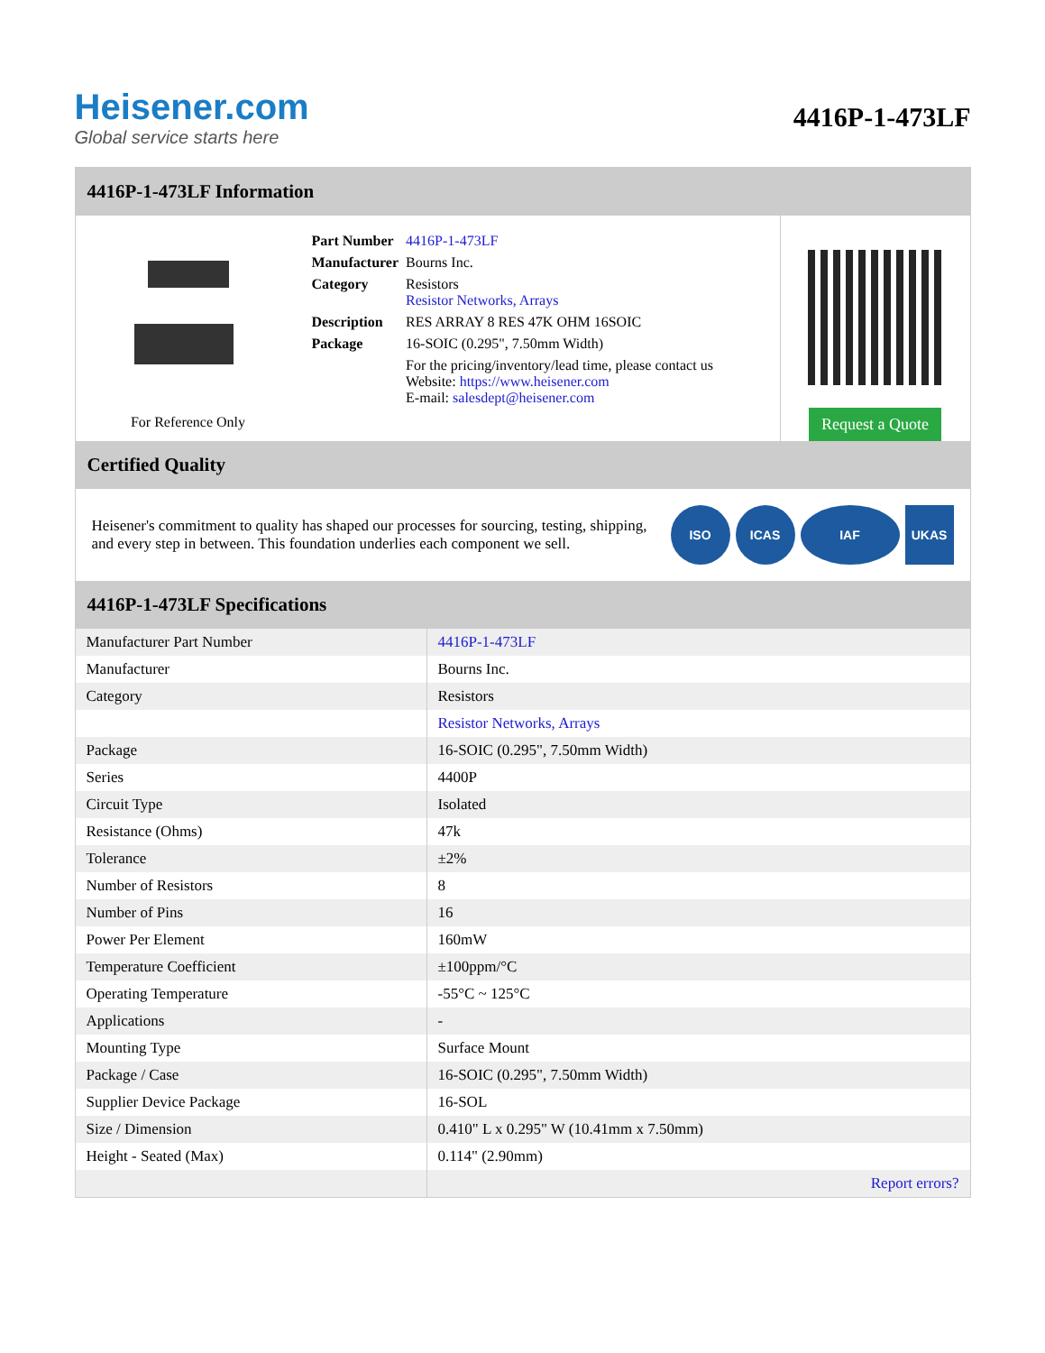Heisener.com
Global service starts here
4416P-1-473LF
4416P-1-473LF Information
For Reference Only
| Part Number | 4416P-1-473LF |
| Manufacturer | Bourns Inc. |
| Category | Resistors Resistor Networks, Arrays |
| Description | RES ARRAY 8 RES 47K OHM 16SOIC |
| Package | 16-SOIC (0.295", 7.50mm Width) |
| | For the pricing/inventory/lead time, please contact us Website: https://www.heisener.com E-mail: salesdept@heisener.com |
Request a Quote
Certified Quality
Heisener's commitment to quality has shaped our processes for sourcing, testing, shipping, and every step in between. This foundation underlies each component we sell.
ISO ICAS IAF UKAS
4416P-1-473LF Specifications
| Manufacturer Part Number | 4416P-1-473LF |
| Manufacturer | Bourns Inc. |
| Category | Resistors |
| | Resistor Networks, Arrays |
| Package | 16-SOIC (0.295", 7.50mm Width) |
| Series | 4400P |
| Circuit Type | Isolated |
| Resistance (Ohms) | 47k |
| Tolerance | ±2% |
| Number of Resistors | 8 |
| Number of Pins | 16 |
| Power Per Element | 160mW |
| Temperature Coefficient | ±100ppm/°C |
| Operating Temperature | -55°C ~ 125°C |
| Applications | - |
| Mounting Type | Surface Mount |
| Package / Case | 16-SOIC (0.295", 7.50mm Width) |
| Supplier Device Package | 16-SOL |
| Size / Dimension | 0.410" L x 0.295" W (10.41mm x 7.50mm) |
| Height - Seated (Max) | 0.114" (2.90mm) |
| | Report errors? |